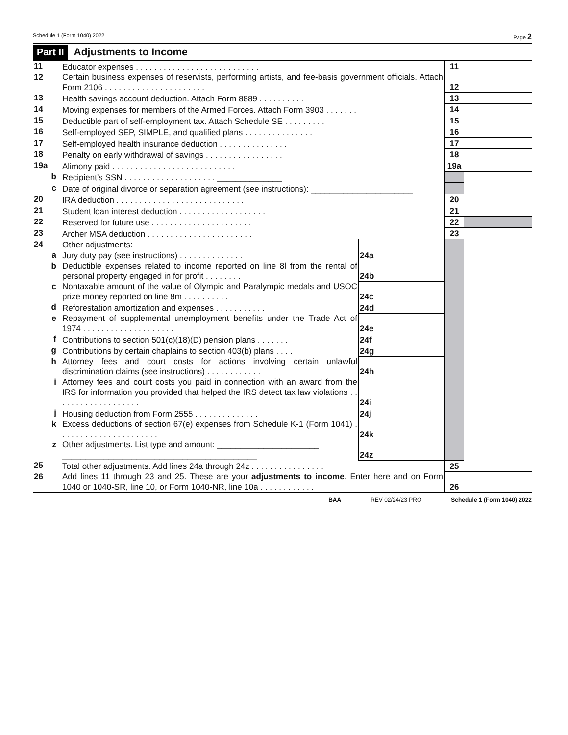Schedule 1 (Form 1040) 2022 Page 2
Part II Adjustments to Income
| 11 | Educator expenses . . . . . . . . . . . . . . . . . . . . . . . . . . . | | | 11 | |
| 12 | Certain business expenses of reservists, performing artists, and fee-basis government officials. Attach Form 2106 . . . . . . . . . . . . . . . . . . . . . . | | | 12 | |
| 13 | Health savings account deduction. Attach Form 8889 . . . . . . . . . . | | | 13 | |
| 14 | Moving expenses for members of the Armed Forces. Attach Form 3903 . . . . . . . | | | 14 | |
| 15 | Deductible part of self-employment tax. Attach Schedule SE . . . . . . . . . | | | 15 | |
| 16 | Self-employed SEP, SIMPLE, and qualified plans . . . . . . . . . . . . . . . | | | 16 | |
| 17 | Self-employed health insurance deduction . . . . . . . . . . . . . . . | | | 17 | |
| 18 | Penalty on early withdrawal of savings . . . . . . . . . . . . . . . . . | | | 18 | |
| 19a | Alimony paid . . . . . . . . . . . . . . . . . . . . . . . . . . . | | | 19a | |
| b | Recipient’s SSN . . . . . . . . . . . . . . . . . . . . ______________ | | | | |
| c | Date of original divorce or separation agreement (see instructions): ______________________ | | | | |
| 20 | IRA deduction . . . . . . . . . . . . . . . . . . . . . . . . . . . . | | | 20 | |
| 21 | Student loan interest deduction . . . . . . . . . . . . . . . . . . . | | | 21 | |
| 22 | Reserved for future use . . . . . . . . . . . . . . . . . . . . . . | | | 22 | |
| 23 | Archer MSA deduction . . . . . . . . . . . . . . . . . . . . . . . | | | 23 | |
| 24 | Other adjustments: | | | | |
| a | Jury duty pay (see instructions) . . . . . . . . . . . . . . | 24a | | | |
| b | Deductible expenses related to income reported on line 8l from the rental of personal property engaged in for profit . . . . . . . . | 24b | | | |
| c | Nontaxable amount of the value of Olympic and Paralympic medals and USOC prize money reported on line 8m . . . . . . . . . . | 24c | | | |
| d | Reforestation amortization and expenses . . . . . . . . . . . | 24d | | | |
| e | Repayment of supplemental unemployment benefits under the Trade Act of 1974 . . . . . . . . . . . . . . . . . . . . | 24e | | | |
| f | Contributions to section 501(c)(18)(D) pension plans . . . . . . . | 24f | | | |
| g | Contributions by certain chaplains to section 403(b) plans . . . . | 24g | | | |
| h | Attorney fees and court costs for actions involving certain unlawful discrimination claims (see instructions) . . . . . . . . . . . . | 24h | | | |
| i | Attorney fees and court costs you paid in connection with an award from the IRS for information you provided that helped the IRS detect tax law violations . . . . . . . . . . . . . . . . . . . | 24i | | | |
| j | Housing deduction from Form 2555 . . . . . . . . . . . . . . | 24j | | | |
| k | Excess deductions of section 67(e) expenses from Schedule K-1 (Form 1041) . . . . . . . . . . . . . . . . . . . . . . | 24k | | | |
| z | Other adjustments. List type and amount: ______________________ __________________________________________ | 24z | | | |
| 25 | Total other adjustments. Add lines 24a through 24z . . . . . . . . . . . . . . . . | | | 25 | |
| 26 | Add lines 11 through 23 and 25. These are your adjustments to income . Enter here and on Form 1040 or 1040-SR, line 10, or Form 1040-NR, line 10a . . . . . . . . . . . . | | | 26 | |
BAA REV 02/24/23 PRO Schedule 1 (Form 1040) 2022